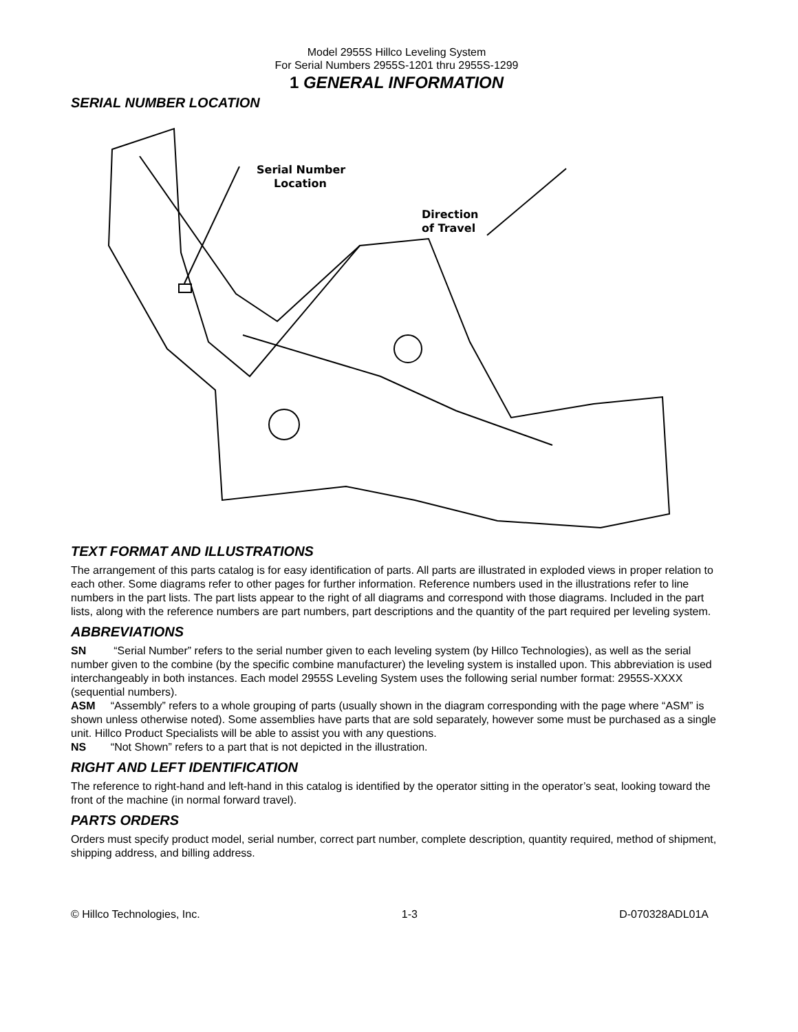Model 2955S Hillco Leveling System
For Serial Numbers 2955S-1201 thru 2955S-1299
1 GENERAL INFORMATION
SERIAL NUMBER LOCATION
Serial Number
Location
Direction
of Travel
TEXT FORMAT AND ILLUSTRATIONS
The arrangement of this parts catalog is for easy identification of parts. All parts are illustrated in exploded views in proper relation to each other. Some diagrams refer to other pages for further information. Reference numbers used in the illustrations refer to line numbers in the part lists. The part lists appear to the right of all diagrams and correspond with those diagrams. Included in the part lists, along with the reference numbers are part numbers, part descriptions and the quantity of the part required per leveling system.
ABBREVIATIONS
SN “Serial Number” refers to the serial number given to each leveling system (by Hillco Technologies), as well as the serial number given to the combine (by the specific combine manufacturer) the leveling system is installed upon. This abbreviation is used interchangeably in both instances. Each model 2955S Leveling System uses the following serial number format: 2955S-XXXX (sequential numbers).
ASM “Assembly” refers to a whole grouping of parts (usually shown in the diagram corresponding with the page where “ASM” is shown unless otherwise noted). Some assemblies have parts that are sold separately, however some must be purchased as a single unit. Hillco Product Specialists will be able to assist you with any questions.
NS “Not Shown” refers to a part that is not depicted in the illustration.
RIGHT AND LEFT IDENTIFICATION
The reference to right-hand and left-hand in this catalog is identified by the operator sitting in the operator’s seat, looking toward the front of the machine (in normal forward travel).
PARTS ORDERS
Orders must specify product model, serial number, correct part number, complete description, quantity required, method of shipment, shipping address, and billing address.
© Hillco Technologies, Inc. 1-3 D-070328ADL01A